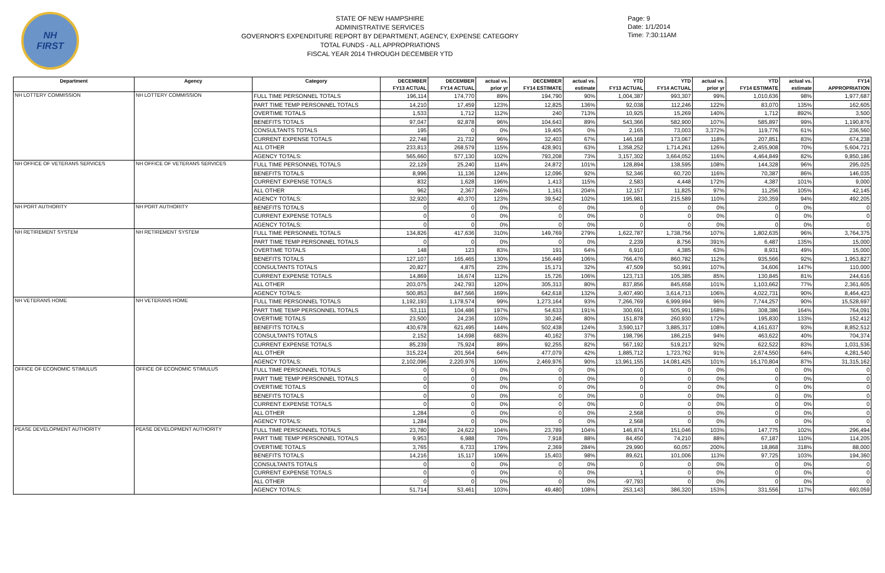NH
FIRST
STATE OF NEW HAMPSHIRE
ADMINISTRATIVE SERVICES
GOVERNOR'S EXPENDITURE REPORT BY DEPARTMENT, AGENCY, EXPENSE CATEGORY
TOTAL FUNDS - ALL APPROPRIATIONS
FISCAL YEAR 2014 THROUGH DECEMBER YTD
Page: 9
Date: 1/1/2014
Time: 7:30:11AM
| Department | Agency | Category | DECEMBER FY13 ACTUAL | DECEMBER FY14 ACTUAL | actual vs. prior yr | DECEMBER FY14 ESTIMATE | actual vs. estimate | YTD FY13 ACTUAL | YTD FY14 ACTUAL | actual vs. prior yr | YTD FY14 ESTIMATE | actual vs. estimate | FY14 APPROPRIATION |
| --- | --- | --- | --- | --- | --- | --- | --- | --- | --- | --- | --- | --- | --- |
| NH LOTTERY COMMISSION | NH LOTTERY COMMISSION | FULL TIME PERSONNEL TOTALS | 196,114 | 174,770 | 89% | 194,790 | 90% | 1,004,387 | 993,307 | 99% | 1,010,636 | 98% | 1,977,687 |
| | | PART TIME TEMP PERSONNEL TOTALS | 14,210 | 17,459 | 123% | 12,825 | 136% | 92,038 | 112,246 | 122% | 83,070 | 135% | 162,605 |
| | | OVERTIME TOTALS | 1,533 | 1,712 | 112% | 240 | 713% | 10,925 | 15,269 | 140% | 1,712 | 892% | 3,500 |
| | | BENEFITS TOTALS | 97,047 | 92,878 | 96% | 104,643 | 89% | 543,366 | 582,900 | 107% | 585,897 | 99% | 1,190,876 |
| | | CONSULTANTS TOTALS | 195 | 0 | 0% | 19,405 | 0% | 2,165 | 73,003 | 3,372% | 119,776 | 61% | 236,560 |
| | | CURRENT EXPENSE TOTALS | 22,748 | 21,732 | 96% | 32,403 | 67% | 146,168 | 173,067 | 118% | 207,851 | 83% | 674,238 |
| | | ALL OTHER | 233,813 | 268,579 | 115% | 428,901 | 63% | 1,358,252 | 1,714,261 | 126% | 2,455,908 | 70% | 5,604,721 |
| | | AGENCY TOTALS: | 565,660 | 577,130 | 102% | 793,208 | 73% | 3,157,302 | 3,664,052 | 116% | 4,464,849 | 82% | 9,850,186 |
| NH OFFICE OF VETERANS SERVICES | NH OFFICE OF VETERANS SERVICES | FULL TIME PERSONNEL TOTALS | 22,129 | 25,240 | 114% | 24,872 | 101% | 128,894 | 138,595 | 108% | 144,328 | 96% | 295,025 |
| | | BENEFITS TOTALS | 8,996 | 11,136 | 124% | 12,096 | 92% | 52,346 | 60,720 | 116% | 70,387 | 86% | 146,035 |
| | | CURRENT EXPENSE TOTALS | 832 | 1,628 | 196% | 1,413 | 115% | 2,583 | 4,448 | 172% | 4,387 | 101% | 9,000 |
| | | ALL OTHER | 962 | 2,367 | 246% | 1,161 | 204% | 12,157 | 11,825 | 97% | 11,256 | 105% | 42,145 |
| | | AGENCY TOTALS: | 32,920 | 40,370 | 123% | 39,542 | 102% | 195,981 | 215,589 | 110% | 230,359 | 94% | 492,205 |
| NH PORT AUTHORITY | NH PORT AUTHORITY | BENEFITS TOTALS | 0 | 0 | 0% | 0 | 0% | 0 | 0 | 0% | 0 | 0% | 0 |
| | | CURRENT EXPENSE TOTALS | 0 | 0 | 0% | 0 | 0% | 0 | 0 | 0% | 0 | 0% | 0 |
| | | AGENCY TOTALS: | 0 | 0 | 0% | 0 | 0% | 0 | 0 | 0% | 0 | 0% | 0 |
| NH RETIREMENT SYSTEM | NH RETIREMENT SYSTEM | FULL TIME PERSONNEL TOTALS | 134,826 | 417,636 | 310% | 149,769 | 279% | 1,622,787 | 1,738,756 | 107% | 1,802,635 | 96% | 3,764,375 |
| | | PART TIME TEMP PERSONNEL TOTALS | 0 | 0 | 0% | 0 | 0% | 2,239 | 8,756 | 391% | 6,487 | 135% | 15,000 |
| | | OVERTIME TOTALS | 148 | 123 | 83% | 191 | 64% | 6,910 | 4,385 | 63% | 8,931 | 49% | 15,000 |
| | | BENEFITS TOTALS | 127,107 | 165,465 | 130% | 156,449 | 106% | 766,476 | 860,782 | 112% | 935,566 | 92% | 1,953,827 |
| | | CONSULTANTS TOTALS | 20,827 | 4,875 | 23% | 15,171 | 32% | 47,509 | 50,991 | 107% | 34,606 | 147% | 110,000 |
| | | CURRENT EXPENSE TOTALS | 14,869 | 16,674 | 112% | 15,726 | 106% | 123,713 | 105,385 | 85% | 130,845 | 81% | 244,616 |
| | | ALL OTHER | 203,075 | 242,793 | 120% | 305,313 | 80% | 837,856 | 845,658 | 101% | 1,103,662 | 77% | 2,361,605 |
| | | AGENCY TOTALS: | 500,853 | 847,566 | 169% | 642,618 | 132% | 3,407,490 | 3,614,713 | 106% | 4,022,731 | 90% | 8,464,423 |
| NH VETERANS HOME | NH VETERANS HOME | FULL TIME PERSONNEL TOTALS | 1,192,193 | 1,178,574 | 99% | 1,273,164 | 93% | 7,266,769 | 6,999,994 | 96% | 7,744,257 | 90% | 15,528,697 |
| | | PART TIME TEMP PERSONNEL TOTALS | 53,111 | 104,486 | 197% | 54,633 | 191% | 300,691 | 505,991 | 168% | 308,386 | 164% | 764,091 |
| | | OVERTIME TOTALS | 23,500 | 24,236 | 103% | 30,246 | 80% | 151,878 | 260,930 | 172% | 195,830 | 133% | 152,412 |
| | | BENEFITS TOTALS | 430,678 | 621,495 | 144% | 502,438 | 124% | 3,590,117 | 3,885,317 | 108% | 4,161,637 | 93% | 8,852,512 |
| | | CONSULTANTS TOTALS | 2,152 | 14,698 | 683% | 40,162 | 37% | 198,796 | 186,215 | 94% | 463,622 | 40% | 704,374 |
| | | CURRENT EXPENSE TOTALS | 85,239 | 75,924 | 89% | 92,255 | 82% | 567,192 | 519,217 | 92% | 622,522 | 83% | 1,031,536 |
| | | ALL OTHER | 315,224 | 201,564 | 64% | 477,079 | 42% | 1,885,712 | 1,723,762 | 91% | 2,674,550 | 64% | 4,281,540 |
| | | AGENCY TOTALS: | 2,102,096 | 2,220,976 | 106% | 2,469,976 | 90% | 13,961,155 | 14,081,425 | 101% | 16,170,804 | 87% | 31,315,162 |
| OFFICE OF ECONOMIC STIMULUS | OFFICE OF ECONOMIC STIMULUS | FULL TIME PERSONNEL TOTALS | 0 | 0 | 0% | 0 | 0% | 0 | 0 | 0% | 0 | 0% | 0 |
| | | PART TIME TEMP PERSONNEL TOTALS | 0 | 0 | 0% | 0 | 0% | 0 | 0 | 0% | 0 | 0% | 0 |
| | | OVERTIME TOTALS | 0 | 0 | 0% | 0 | 0% | 0 | 0 | 0% | 0 | 0% | 0 |
| | | BENEFITS TOTALS | 0 | 0 | 0% | 0 | 0% | 0 | 0 | 0% | 0 | 0% | 0 |
| | | CURRENT EXPENSE TOTALS | 0 | 0 | 0% | 0 | 0% | 0 | 0 | 0% | 0 | 0% | 0 |
| | | ALL OTHER | 1,284 | 0 | 0% | 0 | 0% | 2,568 | 0 | 0% | 0 | 0% | 0 |
| | | AGENCY TOTALS: | 1,284 | 0 | 0% | 0 | 0% | 2,568 | 0 | 0% | 0 | 0% | 0 |
| PEASE DEVELOPMENT AUTHORITY | PEASE DEVELOPMENT AUTHORITY | FULL TIME PERSONNEL TOTALS | 23,780 | 24,622 | 104% | 23,789 | 104% | 146,874 | 151,046 | 103% | 147,775 | 102% | 296,494 |
| | | PART TIME TEMP PERSONNEL TOTALS | 9,953 | 6,988 | 70% | 7,918 | 88% | 84,450 | 74,210 | 88% | 67,187 | 110% | 114,205 |
| | | OVERTIME TOTALS | 3,765 | 6,733 | 179% | 2,369 | 284% | 29,990 | 60,057 | 200% | 18,868 | 318% | 88,000 |
| | | BENEFITS TOTALS | 14,216 | 15,117 | 106% | 15,403 | 98% | 89,621 | 101,006 | 113% | 97,725 | 103% | 194,360 |
| | | CONSULTANTS TOTALS | 0 | 0 | 0% | 0 | 0% | 0 | 0 | 0% | 0 | 0% | 0 |
| | | CURRENT EXPENSE TOTALS | 0 | 0 | 0% | 0 | 0% | 1 | 0 | 0% | 0 | 0% | 0 |
| | | ALL OTHER | 0 | 0 | 0% | 0 | 0% | -97,793 | 0 | 0% | 0 | 0% | 0 |
| | | AGENCY TOTALS: | 51,714 | 53,461 | 103% | 49,480 | 108% | 253,143 | 386,320 | 153% | 331,556 | 117% | 693,059 |